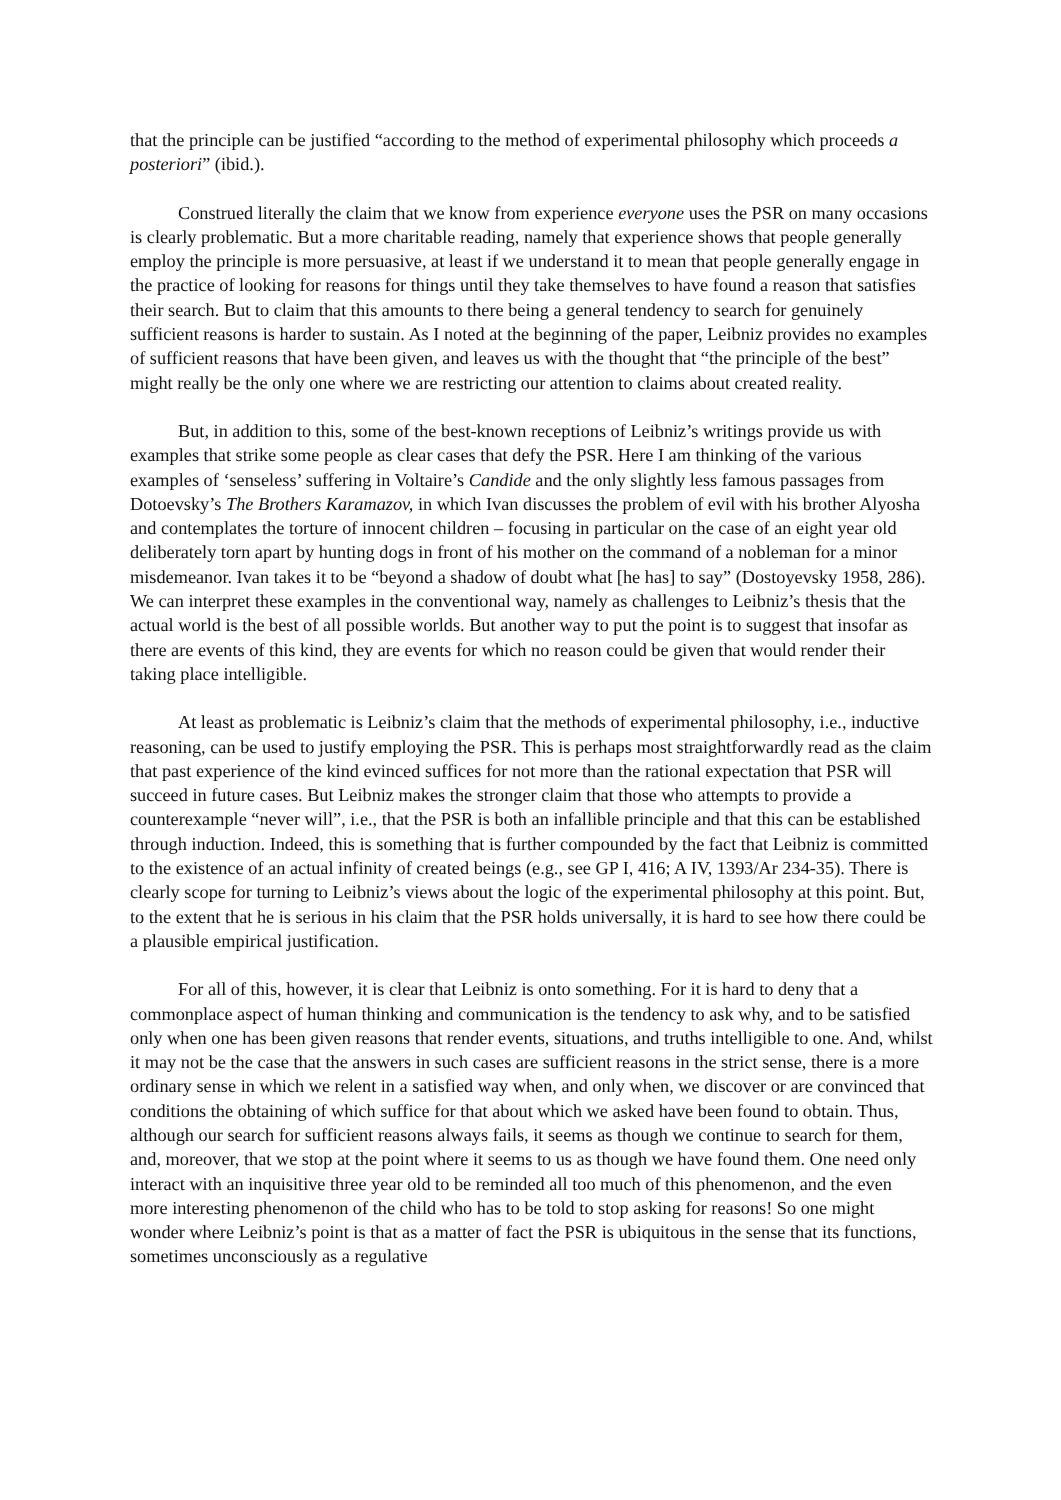that the principle can be justified “according to the method of experimental philosophy which proceeds a posteriori” (ibid.).
Construed literally the claim that we know from experience everyone uses the PSR on many occasions is clearly problematic. But a more charitable reading, namely that experience shows that people generally employ the principle is more persuasive, at least if we understand it to mean that people generally engage in the practice of looking for reasons for things until they take themselves to have found a reason that satisfies their search. But to claim that this amounts to there being a general tendency to search for genuinely sufficient reasons is harder to sustain. As I noted at the beginning of the paper, Leibniz provides no examples of sufficient reasons that have been given, and leaves us with the thought that “the principle of the best” might really be the only one where we are restricting our attention to claims about created reality.
But, in addition to this, some of the best-known receptions of Leibniz’s writings provide us with examples that strike some people as clear cases that defy the PSR. Here I am thinking of the various examples of ‘senseless’ suffering in Voltaire’s Candide and the only slightly less famous passages from Dotoevsky’s The Brothers Karamazov, in which Ivan discusses the problem of evil with his brother Alyosha and contemplates the torture of innocent children – focusing in particular on the case of an eight year old deliberately torn apart by hunting dogs in front of his mother on the command of a nobleman for a minor misdemeanor. Ivan takes it to be “beyond a shadow of doubt what [he has] to say” (Dostoyevsky 1958, 286). We can interpret these examples in the conventional way, namely as challenges to Leibniz’s thesis that the actual world is the best of all possible worlds. But another way to put the point is to suggest that insofar as there are events of this kind, they are events for which no reason could be given that would render their taking place intelligible.
At least as problematic is Leibniz’s claim that the methods of experimental philosophy, i.e., inductive reasoning, can be used to justify employing the PSR. This is perhaps most straightforwardly read as the claim that past experience of the kind evinced suffices for not more than the rational expectation that PSR will succeed in future cases. But Leibniz makes the stronger claim that those who attempts to provide a counterexample “never will”, i.e., that the PSR is both an infallible principle and that this can be established through induction. Indeed, this is something that is further compounded by the fact that Leibniz is committed to the existence of an actual infinity of created beings (e.g., see GP I, 416; A IV, 1393/Ar 234-35). There is clearly scope for turning to Leibniz’s views about the logic of the experimental philosophy at this point. But, to the extent that he is serious in his claim that the PSR holds universally, it is hard to see how there could be a plausible empirical justification.
For all of this, however, it is clear that Leibniz is onto something. For it is hard to deny that a commonplace aspect of human thinking and communication is the tendency to ask why, and to be satisfied only when one has been given reasons that render events, situations, and truths intelligible to one. And, whilst it may not be the case that the answers in such cases are sufficient reasons in the strict sense, there is a more ordinary sense in which we relent in a satisfied way when, and only when, we discover or are convinced that conditions the obtaining of which suffice for that about which we asked have been found to obtain. Thus, although our search for sufficient reasons always fails, it seems as though we continue to search for them, and, moreover, that we stop at the point where it seems to us as though we have found them. One need only interact with an inquisitive three year old to be reminded all too much of this phenomenon, and the even more interesting phenomenon of the child who has to be told to stop asking for reasons! So one might wonder where Leibniz’s point is that as a matter of fact the PSR is ubiquitous in the sense that its functions, sometimes unconsciously as a regulative